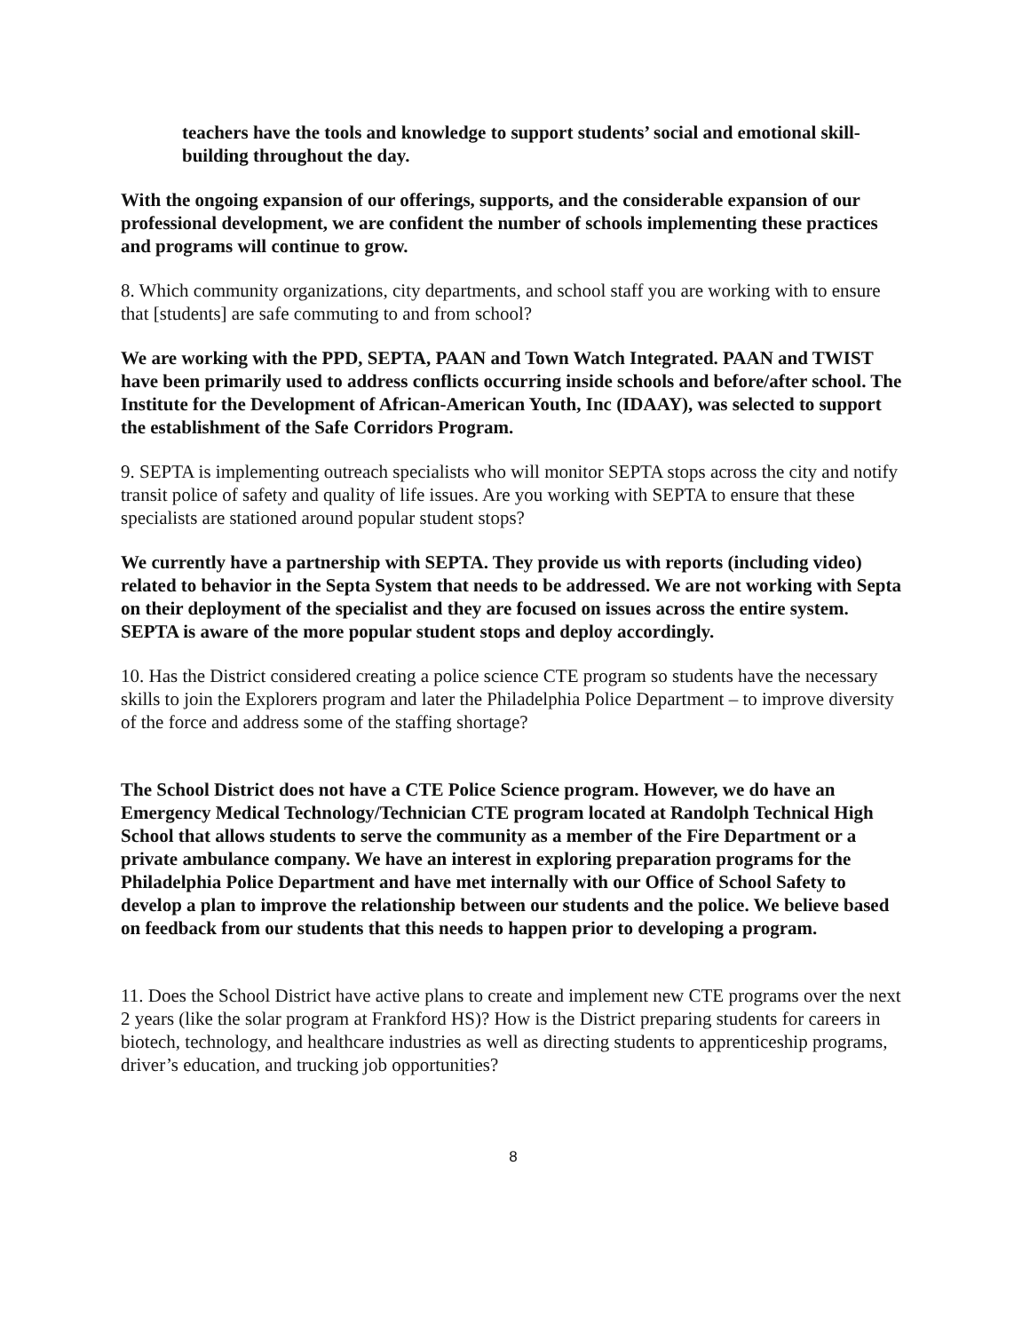teachers have the tools and knowledge to support students’ social and emotional skill-building throughout the day.
With the ongoing expansion of our offerings, supports, and the considerable expansion of our professional development, we are confident the number of schools implementing these practices and programs will continue to grow.
8. Which community organizations, city departments, and school staff you are working with to ensure that [students] are safe commuting to and from school?
We are working with the PPD, SEPTA, PAAN and Town Watch Integrated. PAAN and TWIST have been primarily used to address conflicts occurring inside schools and before/after school. The Institute for the Development of African-American Youth, Inc (IDAAY), was selected to support the establishment of the Safe Corridors Program.
9. SEPTA is implementing outreach specialists who will monitor SEPTA stops across the city and notify transit police of safety and quality of life issues. Are you working with SEPTA to ensure that these specialists are stationed around popular student stops?
We currently have a partnership with SEPTA. They provide us with reports (including video) related to behavior in the Septa System that needs to be addressed. We are not working with Septa on their deployment of the specialist and they are focused on issues across the entire system. SEPTA is aware of the more popular student stops and deploy accordingly.
10. Has the District considered creating a police science CTE program so students have the necessary skills to join the Explorers program and later the Philadelphia Police Department – to improve diversity of the force and address some of the staffing shortage?
The School District does not have a CTE Police Science program. However, we do have an Emergency Medical Technology/Technician CTE program located at Randolph Technical High School that allows students to serve the community as a member of the Fire Department or a private ambulance company. We have an interest in exploring preparation programs for the Philadelphia Police Department and have met internally with our Office of School Safety to develop a plan to improve the relationship between our students and the police. We believe based on feedback from our students that this needs to happen prior to developing a program.
11. Does the School District have active plans to create and implement new CTE programs over the next 2 years (like the solar program at Frankford HS)? How is the District preparing students for careers in biotech, technology, and healthcare industries as well as directing students to apprenticeship programs, driver’s education, and trucking job opportunities?
8